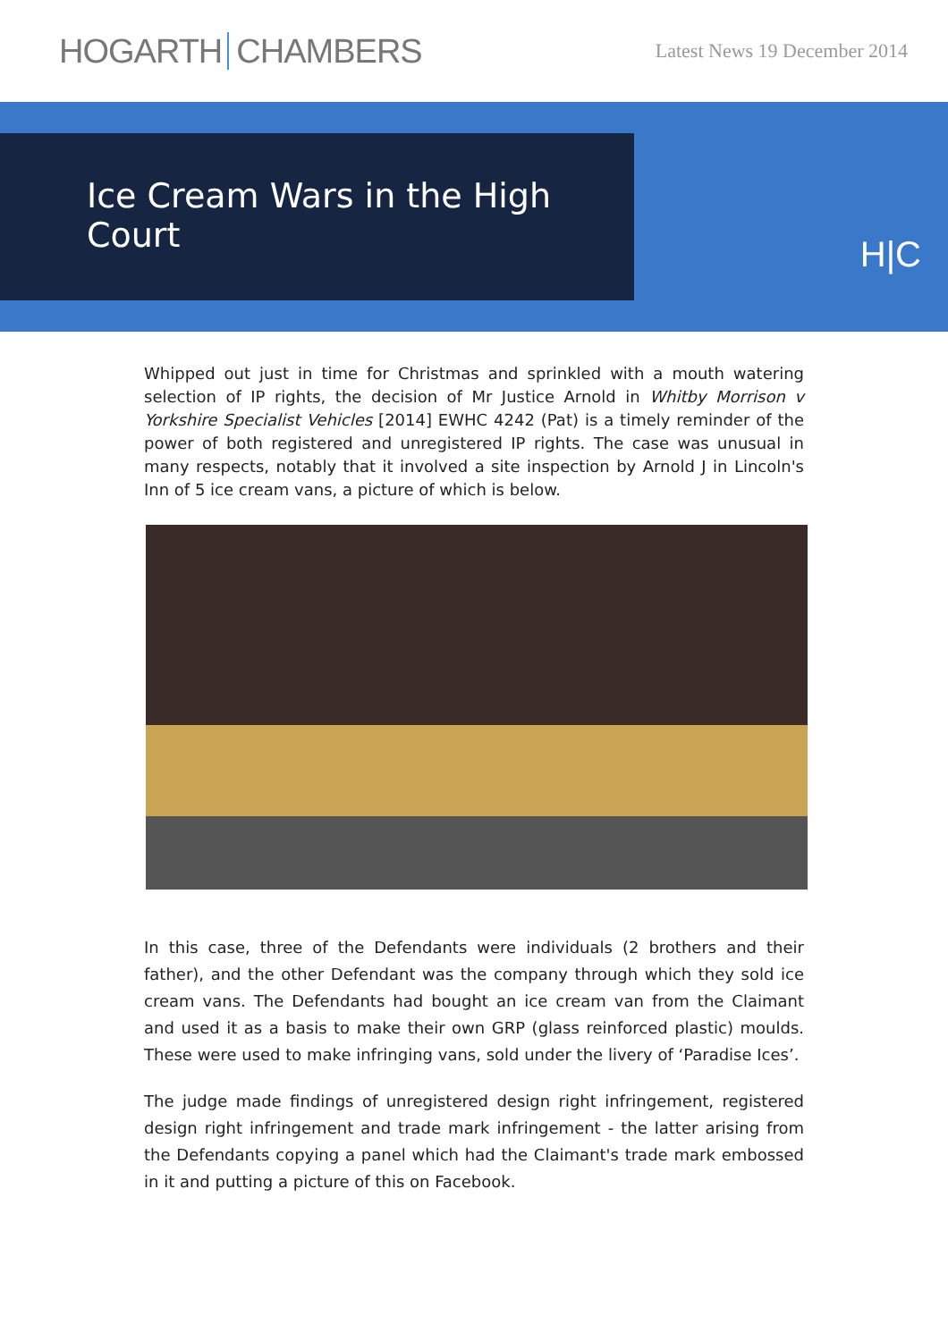HOGARTH CHAMBERS
Latest News 19 December 2014
Ice Cream Wars in the High Court
H|C
Whipped out just in time for Christmas and sprinkled with a mouth watering selection of IP rights, the decision of Mr Justice Arnold in Whitby Morrison v Yorkshire Specialist Vehicles [2014] EWHC 4242 (Pat) is a timely reminder of the power of both registered and unregistered IP rights. The case was unusual in many respects, notably that it involved a site inspection by Arnold J in Lincoln's Inn of 5 ice cream vans, a picture of which is below.
In this case, three of the Defendants were individuals (2 brothers and their father), and the other Defendant was the company through which they sold ice cream vans. The Defendants had bought an ice cream van from the Claimant and used it as a basis to make their own GRP (glass reinforced plastic) moulds. These were used to make infringing vans, sold under the livery of ‘Paradise Ices’.
The judge made findings of unregistered design right infringement, registered design right infringement and trade mark infringement - the latter arising from the Defendants copying a panel which had the Claimant's trade mark embossed in it and putting a picture of this on Facebook.